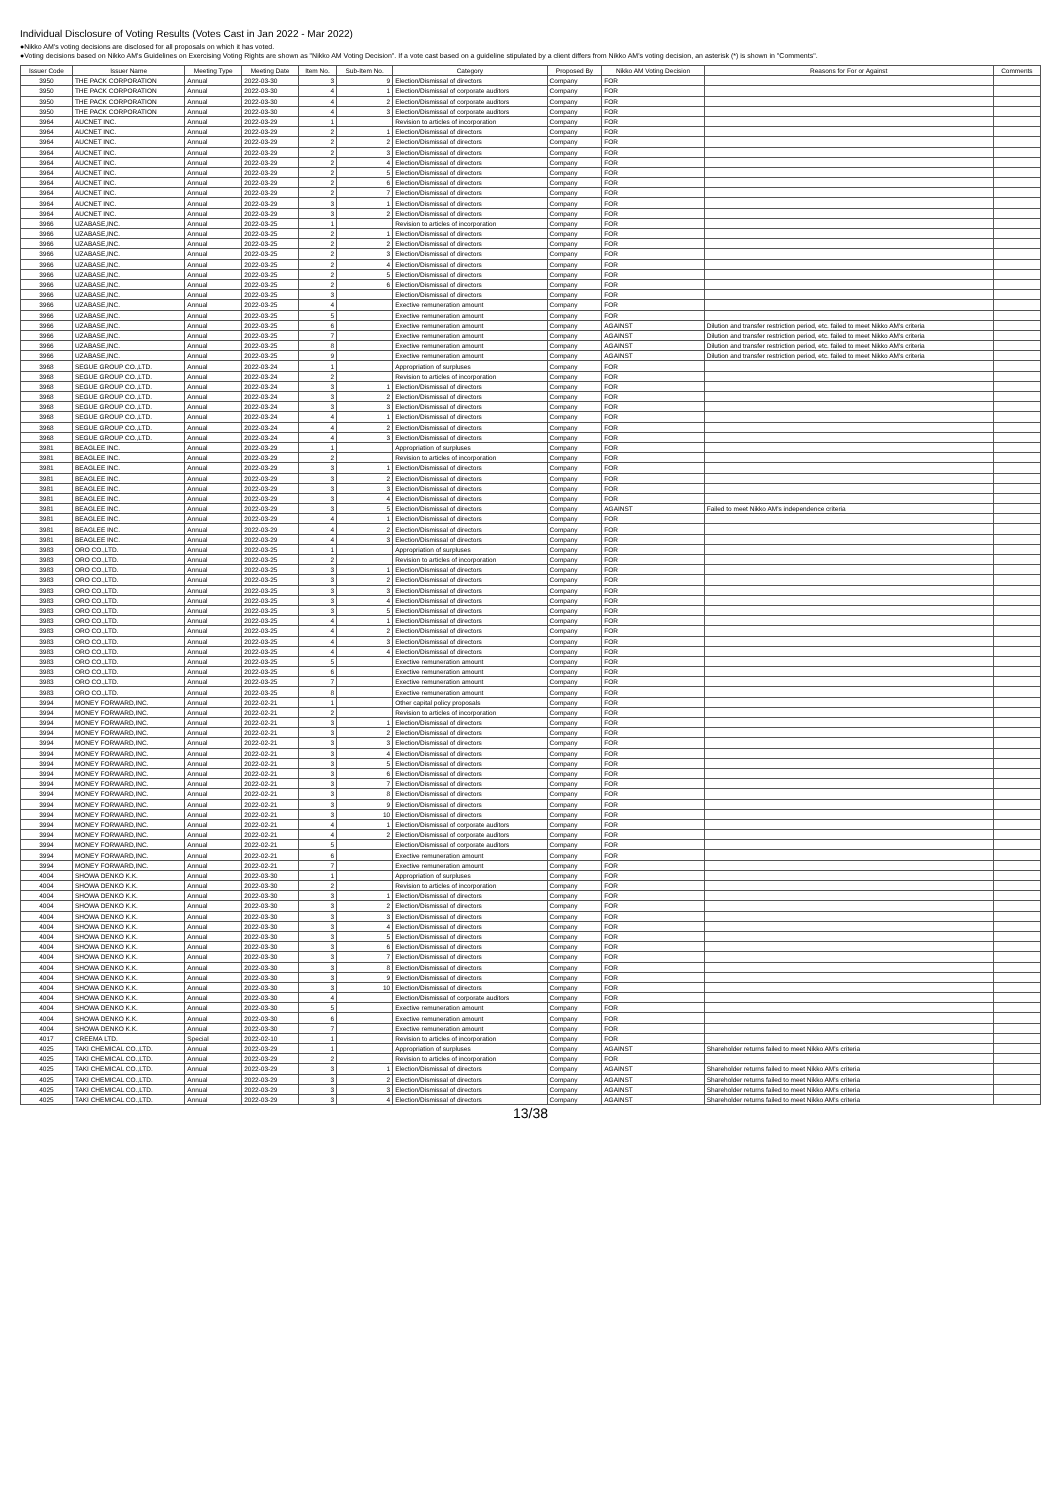Individual Disclosure of Voting Results (Votes Cast in Jan 2022 - Mar 2022)
●Nikko AM's voting decisions are disclosed for all proposals on which it has voted.
●Voting decisions based on Nikko AM's Guidelines on Exercising Voting Rights are shown as "Nikko AM Voting Decision". If a vote cast based on a guideline stipulated by a client differs from Nikko AM's voting decision, an asterisk (*) is shown in "Comments".
| Issuer Code | Issuer Name | Meeting Type | Meeting Date | Item No. | Sub-Item No. | Category | Proposed By | Nikko AM Voting Decision | Reasons for For or Against | Comments |
| --- | --- | --- | --- | --- | --- | --- | --- | --- | --- | --- |
| 3950 | THE PACK CORPORATION | Annual | 2022-03-30 | 3 | 9 | Election/Dismissal of directors | Company | FOR | | |
| 3950 | THE PACK CORPORATION | Annual | 2022-03-30 | 4 | 1 | Election/Dismissal of corporate auditors | Company | FOR | | |
| 3950 | THE PACK CORPORATION | Annual | 2022-03-30 | 4 | 2 | Election/Dismissal of corporate auditors | Company | FOR | | |
| 3950 | THE PACK CORPORATION | Annual | 2022-03-30 | 4 | 3 | Election/Dismissal of corporate auditors | Company | FOR | | |
| 3964 | AUCNET INC. | Annual | 2022-03-29 | 1 | | Revision to articles of incorporation | Company | FOR | | |
| 3964 | AUCNET INC. | Annual | 2022-03-29 | 2 | 1 | Election/Dismissal of directors | Company | FOR | | |
| 3964 | AUCNET INC. | Annual | 2022-03-29 | 2 | 2 | Election/Dismissal of directors | Company | FOR | | |
| 3964 | AUCNET INC. | Annual | 2022-03-29 | 2 | 3 | Election/Dismissal of directors | Company | FOR | | |
| 3964 | AUCNET INC. | Annual | 2022-03-29 | 2 | 4 | Election/Dismissal of directors | Company | FOR | | |
| 3964 | AUCNET INC. | Annual | 2022-03-29 | 2 | 5 | Election/Dismissal of directors | Company | FOR | | |
| 3964 | AUCNET INC. | Annual | 2022-03-29 | 2 | 6 | Election/Dismissal of directors | Company | FOR | | |
| 3964 | AUCNET INC. | Annual | 2022-03-29 | 2 | 7 | Election/Dismissal of directors | Company | FOR | | |
| 3964 | AUCNET INC. | Annual | 2022-03-29 | 3 | 1 | Election/Dismissal of directors | Company | FOR | | |
| 3964 | AUCNET INC. | Annual | 2022-03-29 | 3 | 2 | Election/Dismissal of directors | Company | FOR | | |
| 3966 | UZABASE,INC. | Annual | 2022-03-25 | 1 | | Revision to articles of incorporation | Company | FOR | | |
| 3966 | UZABASE,INC. | Annual | 2022-03-25 | 2 | 1 | Election/Dismissal of directors | Company | FOR | | |
| 3966 | UZABASE,INC. | Annual | 2022-03-25 | 2 | 2 | Election/Dismissal of directors | Company | FOR | | |
| 3966 | UZABASE,INC. | Annual | 2022-03-25 | 2 | 3 | Election/Dismissal of directors | Company | FOR | | |
| 3966 | UZABASE,INC. | Annual | 2022-03-25 | 2 | 4 | Election/Dismissal of directors | Company | FOR | | |
| 3966 | UZABASE,INC. | Annual | 2022-03-25 | 2 | 5 | Election/Dismissal of directors | Company | FOR | | |
| 3966 | UZABASE,INC. | Annual | 2022-03-25 | 2 | 6 | Election/Dismissal of directors | Company | FOR | | |
| 3966 | UZABASE,INC. | Annual | 2022-03-25 | 3 | | Election/Dismissal of directors | Company | FOR | | |
| 3966 | UZABASE,INC. | Annual | 2022-03-25 | 4 | | Exective remuneration amount | Company | FOR | | |
| 3966 | UZABASE,INC. | Annual | 2022-03-25 | 5 | | Exective remuneration amount | Company | FOR | | |
| 3966 | UZABASE,INC. | Annual | 2022-03-25 | 6 | | Exective remuneration amount | Company | AGAINST | Dilution and transfer restriction period, etc. failed to meet Nikko AM's criteria | |
| 3966 | UZABASE,INC. | Annual | 2022-03-25 | 7 | | Exective remuneration amount | Company | AGAINST | Dilution and transfer restriction period, etc. failed to meet Nikko AM's criteria | |
| 3966 | UZABASE,INC. | Annual | 2022-03-25 | 8 | | Exective remuneration amount | Company | AGAINST | Dilution and transfer restriction period, etc. failed to meet Nikko AM's criteria | |
| 3966 | UZABASE,INC. | Annual | 2022-03-25 | 9 | | Exective remuneration amount | Company | AGAINST | Dilution and transfer restriction period, etc. failed to meet Nikko AM's criteria | |
| 3968 | SEGUE GROUP CO.,LTD. | Annual | 2022-03-24 | 1 | | Appropriation of surpluses | Company | FOR | | |
| 3968 | SEGUE GROUP CO.,LTD. | Annual | 2022-03-24 | 2 | | Revision to articles of incorporation | Company | FOR | | |
| 3968 | SEGUE GROUP CO.,LTD. | Annual | 2022-03-24 | 3 | 1 | Election/Dismissal of directors | Company | FOR | | |
| 3968 | SEGUE GROUP CO.,LTD. | Annual | 2022-03-24 | 3 | 2 | Election/Dismissal of directors | Company | FOR | | |
| 3968 | SEGUE GROUP CO.,LTD. | Annual | 2022-03-24 | 3 | 3 | Election/Dismissal of directors | Company | FOR | | |
| 3968 | SEGUE GROUP CO.,LTD. | Annual | 2022-03-24 | 4 | 1 | Election/Dismissal of directors | Company | FOR | | |
| 3968 | SEGUE GROUP CO.,LTD. | Annual | 2022-03-24 | 4 | 2 | Election/Dismissal of directors | Company | FOR | | |
| 3968 | SEGUE GROUP CO.,LTD. | Annual | 2022-03-24 | 4 | 3 | Election/Dismissal of directors | Company | FOR | | |
| 3981 | BEAGLEE INC. | Annual | 2022-03-29 | 1 | | Appropriation of surpluses | Company | FOR | | |
| 3981 | BEAGLEE INC. | Annual | 2022-03-29 | 2 | | Revision to articles of incorporation | Company | FOR | | |
| 3981 | BEAGLEE INC. | Annual | 2022-03-29 | 3 | 1 | Election/Dismissal of directors | Company | FOR | | |
| 3981 | BEAGLEE INC. | Annual | 2022-03-29 | 3 | 2 | Election/Dismissal of directors | Company | FOR | | |
| 3981 | BEAGLEE INC. | Annual | 2022-03-29 | 3 | 3 | Election/Dismissal of directors | Company | FOR | | |
| 3981 | BEAGLEE INC. | Annual | 2022-03-29 | 3 | 4 | Election/Dismissal of directors | Company | FOR | | |
| 3981 | BEAGLEE INC. | Annual | 2022-03-29 | 3 | 5 | Election/Dismissal of directors | Company | AGAINST | Failed to meet Nikko AM's independence criteria | |
| 3981 | BEAGLEE INC. | Annual | 2022-03-29 | 4 | 1 | Election/Dismissal of directors | Company | FOR | | |
| 3981 | BEAGLEE INC. | Annual | 2022-03-29 | 4 | 2 | Election/Dismissal of directors | Company | FOR | | |
| 3981 | BEAGLEE INC. | Annual | 2022-03-29 | 4 | 3 | Election/Dismissal of directors | Company | FOR | | |
| 3983 | ORO CO.,LTD. | Annual | 2022-03-25 | 1 | | Appropriation of surpluses | Company | FOR | | |
| 3983 | ORO CO.,LTD. | Annual | 2022-03-25 | 2 | | Revision to articles of incorporation | Company | FOR | | |
| 3983 | ORO CO.,LTD. | Annual | 2022-03-25 | 3 | 1 | Election/Dismissal of directors | Company | FOR | | |
| 3983 | ORO CO.,LTD. | Annual | 2022-03-25 | 3 | 2 | Election/Dismissal of directors | Company | FOR | | |
| 3983 | ORO CO.,LTD. | Annual | 2022-03-25 | 3 | 3 | Election/Dismissal of directors | Company | FOR | | |
| 3983 | ORO CO.,LTD. | Annual | 2022-03-25 | 3 | 4 | Election/Dismissal of directors | Company | FOR | | |
| 3983 | ORO CO.,LTD. | Annual | 2022-03-25 | 3 | 5 | Election/Dismissal of directors | Company | FOR | | |
| 3983 | ORO CO.,LTD. | Annual | 2022-03-25 | 4 | 1 | Election/Dismissal of directors | Company | FOR | | |
| 3983 | ORO CO.,LTD. | Annual | 2022-03-25 | 4 | 2 | Election/Dismissal of directors | Company | FOR | | |
| 3983 | ORO CO.,LTD. | Annual | 2022-03-25 | 4 | 3 | Election/Dismissal of directors | Company | FOR | | |
| 3983 | ORO CO.,LTD. | Annual | 2022-03-25 | 4 | 4 | Election/Dismissal of directors | Company | FOR | | |
| 3983 | ORO CO.,LTD. | Annual | 2022-03-25 | 5 | | Exective remuneration amount | Company | FOR | | |
| 3983 | ORO CO.,LTD. | Annual | 2022-03-25 | 6 | | Exective remuneration amount | Company | FOR | | |
| 3983 | ORO CO.,LTD. | Annual | 2022-03-25 | 7 | | Exective remuneration amount | Company | FOR | | |
| 3983 | ORO CO.,LTD. | Annual | 2022-03-25 | 8 | | Exective remuneration amount | Company | FOR | | |
| 3994 | MONEY FORWARD,INC. | Annual | 2022-02-21 | 1 | | Other capital policy proposals | Company | FOR | | |
| 3994 | MONEY FORWARD,INC. | Annual | 2022-02-21 | 2 | | Revision to articles of incorporation | Company | FOR | | |
| 3994 | MONEY FORWARD,INC. | Annual | 2022-02-21 | 3 | 1 | Election/Dismissal of directors | Company | FOR | | |
| 3994 | MONEY FORWARD,INC. | Annual | 2022-02-21 | 3 | 2 | Election/Dismissal of directors | Company | FOR | | |
| 3994 | MONEY FORWARD,INC. | Annual | 2022-02-21 | 3 | 3 | Election/Dismissal of directors | Company | FOR | | |
| 3994 | MONEY FORWARD,INC. | Annual | 2022-02-21 | 3 | 4 | Election/Dismissal of directors | Company | FOR | | |
| 3994 | MONEY FORWARD,INC. | Annual | 2022-02-21 | 3 | 5 | Election/Dismissal of directors | Company | FOR | | |
| 3994 | MONEY FORWARD,INC. | Annual | 2022-02-21 | 3 | 6 | Election/Dismissal of directors | Company | FOR | | |
| 3994 | MONEY FORWARD,INC. | Annual | 2022-02-21 | 3 | 7 | Election/Dismissal of directors | Company | FOR | | |
| 3994 | MONEY FORWARD,INC. | Annual | 2022-02-21 | 3 | 8 | Election/Dismissal of directors | Company | FOR | | |
| 3994 | MONEY FORWARD,INC. | Annual | 2022-02-21 | 3 | 9 | Election/Dismissal of directors | Company | FOR | | |
| 3994 | MONEY FORWARD,INC. | Annual | 2022-02-21 | 3 | 10 | Election/Dismissal of directors | Company | FOR | | |
| 3994 | MONEY FORWARD,INC. | Annual | 2022-02-21 | 4 | 1 | Election/Dismissal of corporate auditors | Company | FOR | | |
| 3994 | MONEY FORWARD,INC. | Annual | 2022-02-21 | 4 | 2 | Election/Dismissal of corporate auditors | Company | FOR | | |
| 3994 | MONEY FORWARD,INC. | Annual | 2022-02-21 | 5 | | Election/Dismissal of corporate auditors | Company | FOR | | |
| 3994 | MONEY FORWARD,INC. | Annual | 2022-02-21 | 6 | | Exective remuneration amount | Company | FOR | | |
| 3994 | MONEY FORWARD,INC. | Annual | 2022-02-21 | 7 | | Exective remuneration amount | Company | FOR | | |
| 4004 | SHOWA DENKO K.K. | Annual | 2022-03-30 | 1 | | Appropriation of surpluses | Company | FOR | | |
| 4004 | SHOWA DENKO K.K. | Annual | 2022-03-30 | 2 | | Revision to articles of incorporation | Company | FOR | | |
| 4004 | SHOWA DENKO K.K. | Annual | 2022-03-30 | 3 | 1 | Election/Dismissal of directors | Company | FOR | | |
| 4004 | SHOWA DENKO K.K. | Annual | 2022-03-30 | 3 | 2 | Election/Dismissal of directors | Company | FOR | | |
| 4004 | SHOWA DENKO K.K. | Annual | 2022-03-30 | 3 | 3 | Election/Dismissal of directors | Company | FOR | | |
| 4004 | SHOWA DENKO K.K. | Annual | 2022-03-30 | 3 | 4 | Election/Dismissal of directors | Company | FOR | | |
| 4004 | SHOWA DENKO K.K. | Annual | 2022-03-30 | 3 | 5 | Election/Dismissal of directors | Company | FOR | | |
| 4004 | SHOWA DENKO K.K. | Annual | 2022-03-30 | 3 | 6 | Election/Dismissal of directors | Company | FOR | | |
| 4004 | SHOWA DENKO K.K. | Annual | 2022-03-30 | 3 | 7 | Election/Dismissal of directors | Company | FOR | | |
| 4004 | SHOWA DENKO K.K. | Annual | 2022-03-30 | 3 | 8 | Election/Dismissal of directors | Company | FOR | | |
| 4004 | SHOWA DENKO K.K. | Annual | 2022-03-30 | 3 | 9 | Election/Dismissal of directors | Company | FOR | | |
| 4004 | SHOWA DENKO K.K. | Annual | 2022-03-30 | 3 | 10 | Election/Dismissal of directors | Company | FOR | | |
| 4004 | SHOWA DENKO K.K. | Annual | 2022-03-30 | 4 | | Election/Dismissal of corporate auditors | Company | FOR | | |
| 4004 | SHOWA DENKO K.K. | Annual | 2022-03-30 | 5 | | Exective remuneration amount | Company | FOR | | |
| 4004 | SHOWA DENKO K.K. | Annual | 2022-03-30 | 6 | | Exective remuneration amount | Company | FOR | | |
| 4004 | SHOWA DENKO K.K. | Annual | 2022-03-30 | 7 | | Exective remuneration amount | Company | FOR | | |
| 4017 | CREEMA LTD. | Special | 2022-02-10 | 1 | | Revision to articles of incorporation | Company | FOR | | |
| 4025 | TAKI CHEMICAL CO.,LTD. | Annual | 2022-03-29 | 1 | | Appropriation of surpluses | Company | AGAINST | Shareholder returns failed to meet Nikko AM's criteria | |
| 4025 | TAKI CHEMICAL CO.,LTD. | Annual | 2022-03-29 | 2 | | Revision to articles of incorporation | Company | FOR | | |
| 4025 | TAKI CHEMICAL CO.,LTD. | Annual | 2022-03-29 | 3 | 1 | Election/Dismissal of directors | Company | AGAINST | Shareholder returns failed to meet Nikko AM's criteria | |
| 4025 | TAKI CHEMICAL CO.,LTD. | Annual | 2022-03-29 | 3 | 2 | Election/Dismissal of directors | Company | AGAINST | Shareholder returns failed to meet Nikko AM's criteria | |
| 4025 | TAKI CHEMICAL CO.,LTD. | Annual | 2022-03-29 | 3 | 3 | Election/Dismissal of directors | Company | AGAINST | Shareholder returns failed to meet Nikko AM's criteria | |
| 4025 | TAKI CHEMICAL CO.,LTD. | Annual | 2022-03-29 | 3 | 4 | Election/Dismissal of directors | Company | AGAINST | Shareholder returns failed to meet Nikko AM's criteria | |
13/38